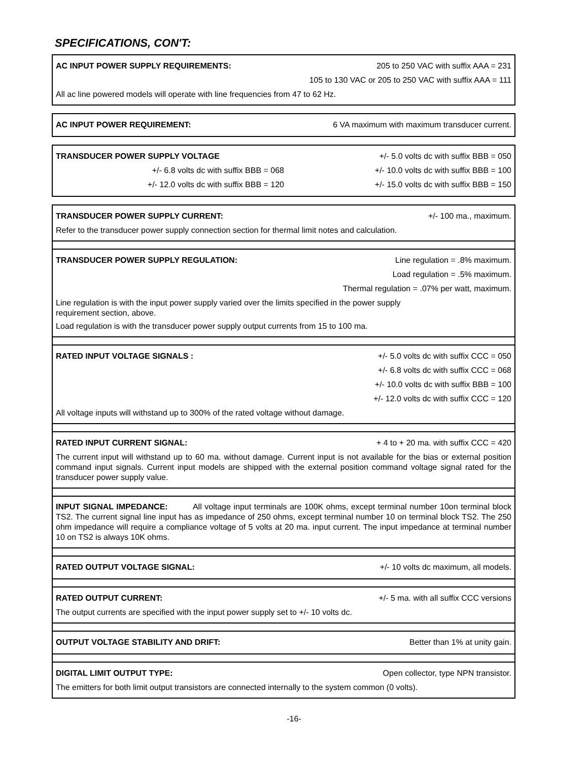SPECIFICATIONS, CON'T:
AC INPUT POWER SUPPLY REQUIREMENTS: 205 to 250 VAC with suffix AAA = 231
105 to 130 VAC or 205 to 250 VAC with suffix AAA = 111
All ac line powered models will operate with line frequencies from 47 to 62 Hz.
AC INPUT POWER REQUIREMENT: 6 VA maximum with maximum transducer current.
TRANSDUCER POWER SUPPLY VOLTAGE +/- 5.0 volts dc with suffix BBB = 050
+/- 6.8 volts dc with suffix BBB = 068 +/- 10.0 volts dc with suffix BBB = 100
+/- 12.0 volts dc with suffix BBB = 120 +/- 15.0 volts dc with suffix BBB = 150
TRANSDUCER POWER SUPPLY CURRENT: +/- 100 ma., maximum.
Refer to the transducer power supply connection section for thermal limit notes and calculation.
TRANSDUCER POWER SUPPLY REGULATION: Line regulation = .8% maximum.
Load regulation = .5% maximum.
Thermal regulation = .07% per watt, maximum.
Line regulation is with the input power supply varied over the limits specified in the power supply
requirement section, above.
Load regulation is with the transducer power supply output currents from 15 to 100 ma.
RATED INPUT VOLTAGE SIGNALS : +/- 5.0 volts dc with suffix CCC = 050
+/- 6.8 volts dc with suffix CCC = 068
+/- 10.0 volts dc with suffix BBB = 100
+/- 12.0 volts dc with suffix CCC = 120
All voltage inputs will withstand up to 300% of the rated voltage without damage.
RATED INPUT CURRENT SIGNAL: + 4 to + 20 ma. with suffix CCC = 420
The current input will withstand up to 60 ma. without damage. Current input is not available for the bias or external position command input signals. Current input models are shipped with the external position command voltage signal rated for the transducer power supply value.
INPUT SIGNAL IMPEDANCE: All voltage input terminals are 100K ohms, except terminal number 10on terminal block TS2. The current signal line input has as impedance of 250 ohms, except terminal number 10 on terminal block TS2. The 250 ohm impedance will require a compliance voltage of 5 volts at 20 ma. input current. The input impedance at terminal number 10 on TS2 is always 10K ohms.
RATED OUTPUT VOLTAGE SIGNAL: +/- 10 volts dc maximum, all models.
RATED OUTPUT CURRENT: +/- 5 ma. with all suffix CCC versions
The output currents are specified with the input power supply set to +/- 10 volts dc.
OUTPUT VOLTAGE STABILITY AND DRIFT: Better than 1% at unity gain.
DIGITAL LIMIT OUTPUT TYPE: Open collector, type NPN transistor.
The emitters for both limit output transistors are connected internally to the system common (0 volts).
-16-